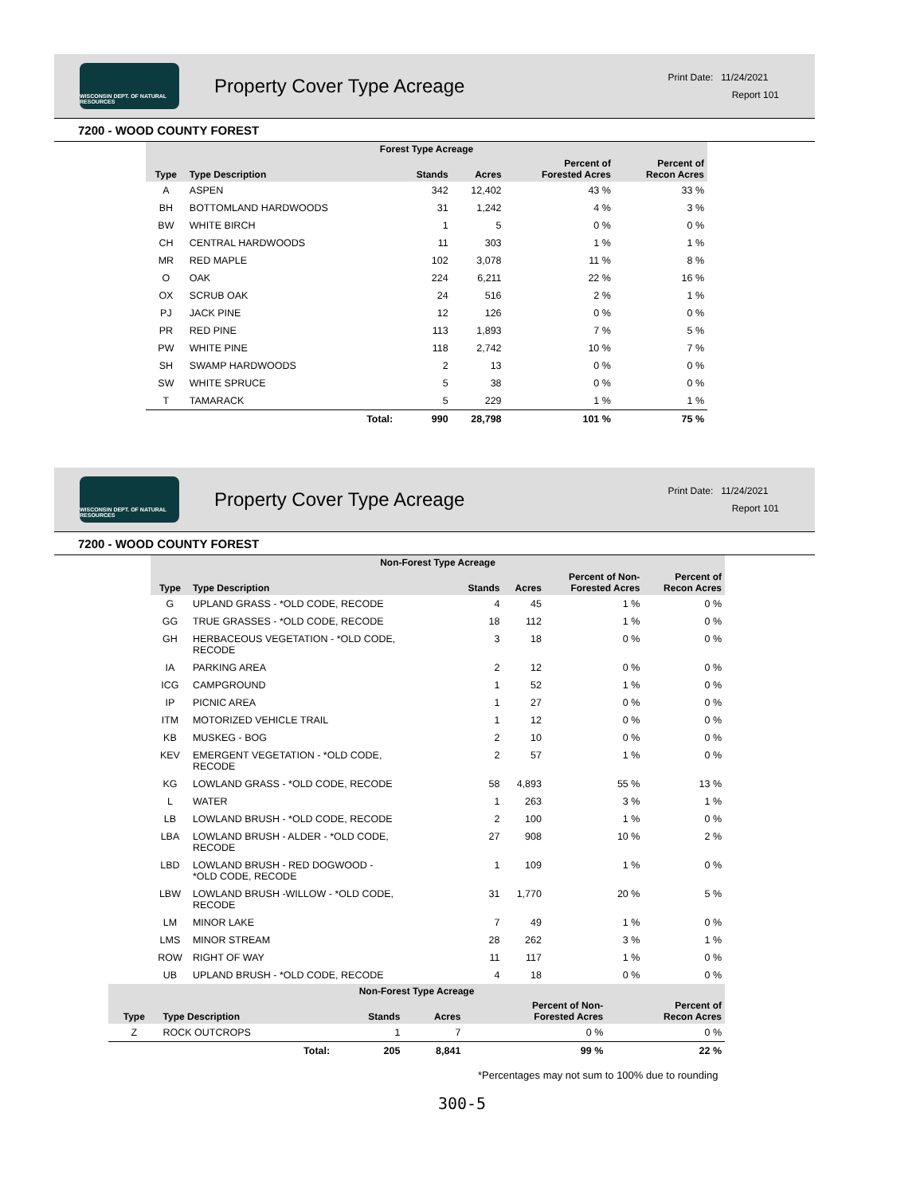WISCONSIN DEPT. OF NATURAL RESOURCES
Property Cover Type Acreage
Print Date: 11/24/2021
Report 101
7200 - WOOD COUNTY FOREST
| Forest Type Acreage | | | | | |
| --- | --- | --- | --- | --- | --- |
| Type | Type Description | Stands | Acres | Percent of Forested Acres | Percent of Recon Acres |
| A | ASPEN | 342 | 12,402 | 43 % | 33 % |
| BH | BOTTOMLAND HARDWOODS | 31 | 1,242 | 4 % | 3 % |
| BW | WHITE BIRCH | 1 | 5 | 0 % | 0 % |
| CH | CENTRAL HARDWOODS | 11 | 303 | 1 % | 1 % |
| MR | RED MAPLE | 102 | 3,078 | 11 % | 8 % |
| O | OAK | 224 | 6,211 | 22 % | 16 % |
| OX | SCRUB OAK | 24 | 516 | 2 % | 1 % |
| PJ | JACK PINE | 12 | 126 | 0 % | 0 % |
| PR | RED PINE | 113 | 1,893 | 7 % | 5 % |
| PW | WHITE PINE | 118 | 2,742 | 10 % | 7 % |
| SH | SWAMP HARDWOODS | 2 | 13 | 0 % | 0 % |
| SW | WHITE SPRUCE | 5 | 38 | 0 % | 0 % |
| T | TAMARACK | 5 | 229 | 1 % | 1 % |
| | Total: | 990 | 28,798 | 101 % | 75 % |
WISCONSIN DEPT. OF NATURAL RESOURCES
Property Cover Type Acreage
Print Date: 11/24/2021
Report 101
7200 - WOOD COUNTY FOREST
| Non-Forest Type Acreage | | | | | |
| --- | --- | --- | --- | --- | --- |
| Type | Type Description | Stands | Acres | Percent of Non- Forested Acres | Percent of Recon Acres |
| G | UPLAND GRASS - *OLD CODE, RECODE | 4 | 45 | 1 % | 0 % |
| GG | TRUE GRASSES - *OLD CODE, RECODE | 18 | 112 | 1 % | 0 % |
| GH | HERBACEOUS VEGETATION - *OLD CODE, RECODE | 3 | 18 | 0 % | 0 % |
| IA | PARKING AREA | 2 | 12 | 0 % | 0 % |
| ICG | CAMPGROUND | 1 | 52 | 1 % | 0 % |
| IP | PICNIC AREA | 1 | 27 | 0 % | 0 % |
| ITM | MOTORIZED VEHICLE TRAIL | 1 | 12 | 0 % | 0 % |
| KB | MUSKEG - BOG | 2 | 10 | 0 % | 0 % |
| KEV | EMERGENT VEGETATION - *OLD CODE, RECODE | 2 | 57 | 1 % | 0 % |
| KG | LOWLAND GRASS - *OLD CODE, RECODE | 58 | 4,893 | 55 % | 13 % |
| L | WATER | 1 | 263 | 3 % | 1 % |
| LB | LOWLAND BRUSH - *OLD CODE, RECODE | 2 | 100 | 1 % | 0 % |
| LBA | LOWLAND BRUSH - ALDER - *OLD CODE, RECODE | 27 | 908 | 10 % | 2 % |
| LBD | LOWLAND BRUSH - RED DOGWOOD - *OLD CODE, RECODE | 1 | 109 | 1 % | 0 % |
| LBW | LOWLAND BRUSH -WILLOW - *OLD CODE, RECODE | 31 | 1,770 | 20 % | 5 % |
| LM | MINOR LAKE | 7 | 49 | 1 % | 0 % |
| LMS | MINOR STREAM | 28 | 262 | 3 % | 1 % |
| ROW | RIGHT OF WAY | 11 | 117 | 1 % | 0 % |
| UB | UPLAND BRUSH - *OLD CODE, RECODE | 4 | 18 | 0 % | 0 % |
| Non-Forest Type Acreage | | | | | |
| --- | --- | --- | --- | --- | --- |
| Type | Type Description | Stands | Acres | Percent of Non- Forested Acres | Percent of Recon Acres |
| Z | ROCK OUTCROPS | 1 | 7 | 0 % | 0 % |
| | Total: | 205 | 8,841 | 99 % | 22 % |
*Percentages may not sum to 100% due to rounding
300-5